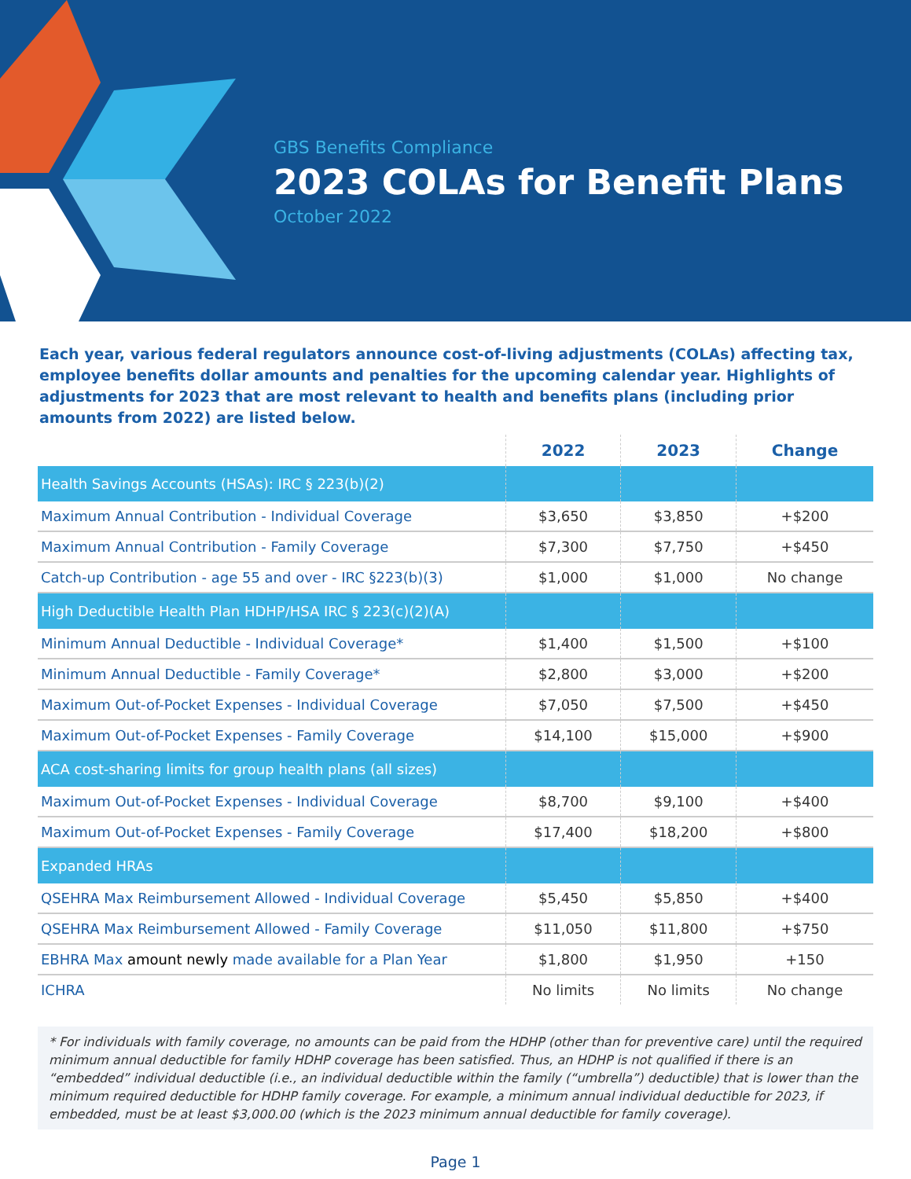GBS Benefits Compliance
2023 COLAs for Benefit Plans
October 2022
Each year, various federal regulators announce cost-of-living adjustments (COLAs) affecting tax, employee benefits dollar amounts and penalties for the upcoming calendar year. Highlights of adjustments for 2023 that are most relevant to health and benefits plans (including prior amounts from 2022) are listed below.
| | 2022 | 2023 | Change |
| --- | --- | --- | --- |
| Health Savings Accounts (HSAs): IRC § 223(b)(2) | | | |
| Maximum Annual Contribution - Individual Coverage | $3,650 | $3,850 | +$200 |
| Maximum Annual Contribution - Family Coverage | $7,300 | $7,750 | +$450 |
| Catch-up Contribution - age 55 and over - IRC §223(b)(3) | $1,000 | $1,000 | No change |
| High Deductible Health Plan HDHP/HSA IRC § 223(c)(2)(A) | | | |
| Minimum Annual Deductible - Individual Coverage* | $1,400 | $1,500 | +$100 |
| Minimum Annual Deductible - Family Coverage* | $2,800 | $3,000 | +$200 |
| Maximum Out-of-Pocket Expenses - Individual Coverage | $7,050 | $7,500 | +$450 |
| Maximum Out-of-Pocket Expenses - Family Coverage | $14,100 | $15,000 | +$900 |
| ACA cost-sharing limits for group health plans (all sizes) | | | |
| Maximum Out-of-Pocket Expenses - Individual Coverage | $8,700 | $9,100 | +$400 |
| Maximum Out-of-Pocket Expenses - Family Coverage | $17,400 | $18,200 | +$800 |
| Expanded HRAs | | | |
| QSEHRA Max Reimbursement Allowed - Individual Coverage | $5,450 | $5,850 | +$400 |
| QSEHRA Max Reimbursement Allowed - Family Coverage | $11,050 | $11,800 | +$750 |
| EBHRA Max amount newly made available for a Plan Year | $1,800 | $1,950 | +150 |
| ICHRA | No limits | No limits | No change |
* For individuals with family coverage, no amounts can be paid from the HDHP (other than for preventive care) until the required minimum annual deductible for family HDHP coverage has been satisfied. Thus, an HDHP is not qualified if there is an “embedded” individual deductible (i.e., an individual deductible within the family (“umbrella”) deductible) that is lower than the minimum required deductible for HDHP family coverage. For example, a minimum annual individual deductible for 2023, if embedded, must be at least $3,000.00 (which is the 2023 minimum annual deductible for family coverage).
Page 1